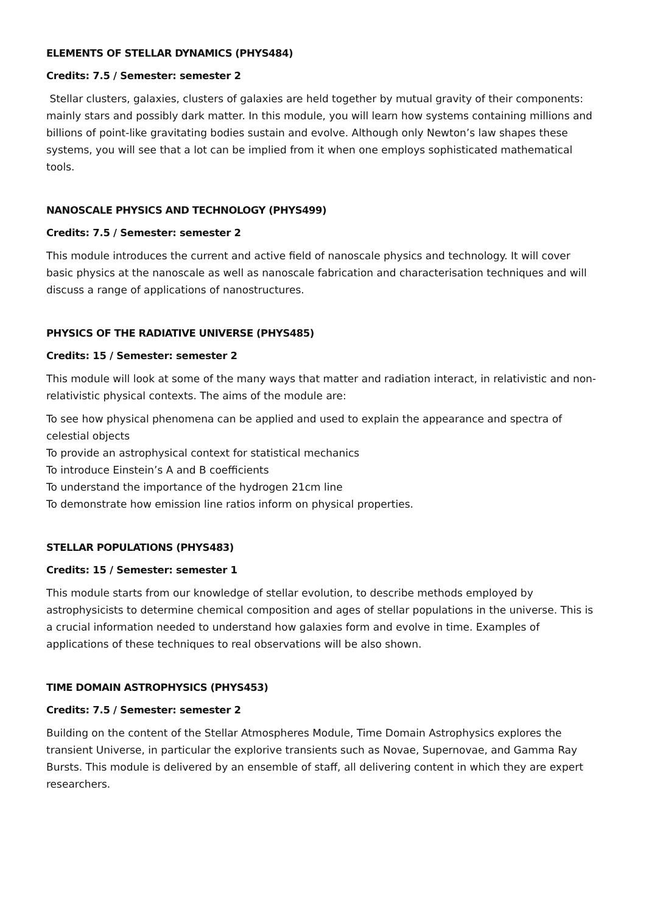ELEMENTS OF STELLAR DYNAMICS (PHYS484)
Credits: 7.5 / Semester: semester 2
Stellar clusters, galaxies, clusters of galaxies are held together by mutual gravity of their components: mainly stars and possibly dark matter. In this module, you will learn how systems containing millions and billions of point-like gravitating bodies sustain and evolve. Although only Newton’s law shapes these systems, you will see that a lot can be implied from it when one employs sophisticated mathematical tools.
NANOSCALE PHYSICS AND TECHNOLOGY (PHYS499)
Credits: 7.5 / Semester: semester 2
This module introduces the current and active field of nanoscale physics and technology. It will cover basic physics at the nanoscale as well as nanoscale fabrication and characterisation techniques and will discuss a range of applications of nanostructures.
PHYSICS OF THE RADIATIVE UNIVERSE (PHYS485)
Credits: 15 / Semester: semester 2
This module will look at some of the many ways that matter and radiation interact, in relativistic and non-relativistic physical contexts. The aims of the module are:
To see how physical phenomena can be applied and used to explain the appearance and spectra of celestial objects
To provide an astrophysical context for statistical mechanics
To introduce Einstein’s A and B coefficients
To understand the importance of the hydrogen 21cm line
To demonstrate how emission line ratios inform on physical properties.
STELLAR POPULATIONS (PHYS483)
Credits: 15 / Semester: semester 1
This module starts from our knowledge of stellar evolution, to describe methods employed by astrophysicists to determine chemical composition and ages of stellar populations in the universe. This is a crucial information needed to understand how galaxies form and evolve in time. Examples of applications of these techniques to real observations will be also shown.
TIME DOMAIN ASTROPHYSICS (PHYS453)
Credits: 7.5 / Semester: semester 2
Building on the content of the Stellar Atmospheres Module, Time Domain Astrophysics explores the transient Universe, in particular the explorive transients such as Novae, Supernovae, and Gamma Ray Bursts. This module is delivered by an ensemble of staff, all delivering content in which they are expert researchers.